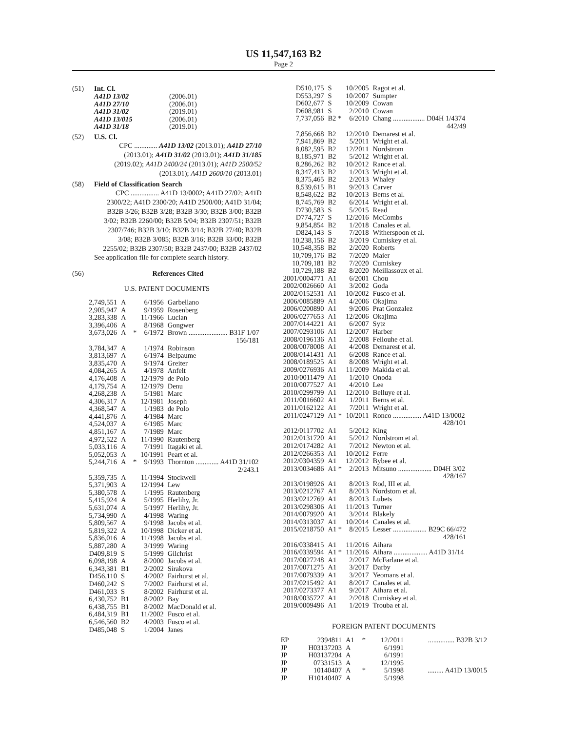US 11,547,163 B2
Page 2
(51) Int. Cl.
| A41D 13/02 | (2006.01) |
| A41D 27/10 | (2006.01) |
| A41D 31/02 | (2019.01) |
| A41D 13/015 | (2006.01) |
| A41D 31/18 | (2019.01) |
(52) U.S. Cl.
CPC ............. A41D 13/02 (2013.01); A41D 27/10 (2013.01); A41D 31/02 (2013.01); A41D 31/185 (2019.02); A41D 2400/24 (2013.01); A41D 2500/52 (2013.01); A41D 2600/10 (2013.01)
(58) Field of Classification Search
CPC ................ A41D 13/0002; A41D 27/02; A41D 2300/22; A41D 2300/20; A41D 2500/00; A41D 31/04; B32B 3/26; B32B 3/28; B32B 3/30; B32B 3/00; B32B 3/02; B32B 2260/00; B32B 5/04; B32B 2307/51; B32B 2307/746; B32B 3/10; B32B 3/14; B32B 27/40; B32B 3/08; B32B 3/085; B32B 3/16; B32B 33/00; B32B 2255/02; B32B 2307/50; B32B 2437/00; B32B 2437/02
See application file for complete search history.
(56) References Cited
U.S. PATENT DOCUMENTS
| 2,749,551 | A | | 6/1956 | Garbellano |
| 2,905,947 | A | | 9/1959 | Rosenberg |
| 3,283,338 | A | | 11/1966 | Lucian |
| 3,396,406 | A | | 8/1968 | Gongwer |
| 3,673,026 | A | * | 6/1972 | Brown ...................... B31F 1/07 156/181 |
| 3,784,347 | A | | 1/1974 | Robinson |
| 3,813,697 | A | | 6/1974 | Belpaume |
| 3,835,470 | A | | 9/1974 | Greiter |
| 4,084,265 | A | | 4/1978 | Anfelt |
| 4,176,408 | A | | 12/1979 | de Polo |
| 4,179,754 | A | | 12/1979 | Denu |
| 4,268,238 | A | | 5/1981 | Marc |
| 4,306,317 | A | | 12/1981 | Joseph |
| 4,368,547 | A | | 1/1983 | de Polo |
| 4,441,876 | A | | 4/1984 | Marc |
| 4,524,037 | A | | 6/1985 | Marc |
| 4,851,167 | A | | 7/1989 | Marc |
| 4,972,522 | A | | 11/1990 | Rautenberg |
| 5,033,116 | A | | 7/1991 | Itagaki et al. |
| 5,052,053 | A | | 10/1991 | Peart et al. |
| 5,244,716 | A | * | 9/1993 | Thornton ............. A41D 31/102 2/243.1 |
| 5,359,735 | A | | 11/1994 | Stockwell |
| 5,371,903 | A | | 12/1994 | Lew |
| 5,380,578 | A | | 1/1995 | Rautenberg |
| 5,415,924 | A | | 5/1995 | Herlihy, Jr. |
| 5,631,074 | A | | 5/1997 | Herlihy, Jr. |
| 5,734,990 | A | | 4/1998 | Waring |
| 5,809,567 | A | | 9/1998 | Jacobs et al. |
| 5,819,322 | A | | 10/1998 | Dicker et al. |
| 5,836,016 | A | | 11/1998 | Jacobs et al. |
| 5,887,280 | A | | 3/1999 | Waring |
| D409,819 | S | | 5/1999 | Gilchrist |
| 6,098,198 | A | | 8/2000 | Jacobs et al. |
| 6,343,381 | B1 | | 2/2002 | Sirakova |
| D456,110 | S | | 4/2002 | Fairhurst et al. |
| D460,242 | S | | 7/2002 | Fairhurst et al. |
| D461,033 | S | | 8/2002 | Fairhurst et al. |
| 6,430,752 | B1 | | 8/2002 | Bay |
| 6,438,755 | B1 | | 8/2002 | MacDonald et al. |
| 6,484,319 | B1 | | 11/2002 | Fusco et al. |
| 6,546,560 | B2 | | 4/2003 | Fusco et al. |
| D485,048 | S | | 1/2004 | Janes |
| D510,175 | S | 10/2005 | Ragot et al. |
| D553,297 | S | 10/2007 | Sumpter |
| D602,677 | S | 10/2009 | Cowan |
| D608,981 | S | 2/2010 | Cowan |
| 7,737,056 | B2 * | 6/2010 | Chang .................. D04H 1/4374 442/49 |
| 7,856,668 | B2 | 12/2010 | Demarest et al. |
| 7,941,869 | B2 | 5/2011 | Wright et al. |
| 8,082,595 | B2 | 12/2011 | Nordstrom |
| 8,185,971 | B2 | 5/2012 | Wright et al. |
| 8,286,262 | B2 | 10/2012 | Rance et al. |
| 8,347,413 | B2 | 1/2013 | Wright et al. |
| 8,375,465 | B2 | 2/2013 | Whaley |
| 8,539,615 | B1 | 9/2013 | Carver |
| 8,548,622 | B2 | 10/2013 | Berns et al. |
| 8,745,769 | B2 | 6/2014 | Wright et al. |
| D730,583 | S | 5/2015 | Read |
| D774,727 | S | 12/2016 | McCombs |
| 9,854,854 | B2 | 1/2018 | Canales et al. |
| D824,143 | S | 7/2018 | Witherspoon et al. |
| 10,238,156 | B2 | 3/2019 | Cumiskey et al. |
| 10,548,358 | B2 | 2/2020 | Roberts |
| 10,709,176 | B2 | 7/2020 | Maier |
| 10,709,181 | B2 | 7/2020 | Cumiskey |
| 10,729,188 | B2 | 8/2020 | Meillassoux et al. |
| 2001/0004771 | A1 | 6/2001 | Chou |
| 2002/0026660 | A1 | 3/2002 | Goda |
| 2002/0152531 | A1 | 10/2002 | Fusco et al. |
| 2006/0085889 | A1 | 4/2006 | Okajima |
| 2006/0200890 | A1 | 9/2006 | Prat Gonzalez |
| 2006/0277653 | A1 | 12/2006 | Okajima |
| 2007/0144221 | A1 | 6/2007 | Sytz |
| 2007/0293106 | A1 | 12/2007 | Harber |
| 2008/0196136 | A1 | 2/2008 | Fellouhe et al. |
| 2008/0078008 | A1 | 4/2008 | Demarest et al. |
| 2008/0141431 | A1 | 6/2008 | Rance et al. |
| 2008/0189525 | A1 | 8/2008 | Wright et al. |
| 2009/0276936 | A1 | 11/2009 | Makida et al. |
| 2010/0011479 | A1 | 1/2010 | Onoda |
| 2010/0077527 | A1 | 4/2010 | Lee |
| 2010/0299799 | A1 | 12/2010 | Belluye et al. |
| 2011/0016602 | A1 | 1/2011 | Berns et al. |
| 2011/0162122 | A1 | 7/2011 | Wright et al. |
| 2011/0247129 | A1 * | 10/2011 | Ronco ................ A41D 13/0002 428/101 |
| 2012/0117702 | A1 | 5/2012 | King |
| 2012/0131720 | A1 | 5/2012 | Nordstrom et al. |
| 2012/0174282 | A1 | 7/2012 | Newton et al. |
| 2012/0266353 | A1 | 10/2012 | Ferre |
| 2012/0304359 | A1 | 12/2012 | Bybee et al. |
| 2013/0034686 | A1 * | 2/2013 | Mitsuno ................... D04H 3/02 428/167 |
| 2013/0198926 | A1 | 8/2013 | Rod, III et al. |
| 2013/0212767 | A1 | 8/2013 | Nordstom et al. |
| 2013/0212769 | A1 | 8/2013 | Lubets |
| 2013/0298306 | A1 | 11/2013 | Turner |
| 2014/0079920 | A1 | 3/2014 | Blakely |
| 2014/0313037 | A1 | 10/2014 | Canales et al. |
| 2015/0218750 | A1 * | 8/2015 | Lesser ................... B29C 66/472 428/161 |
| 2016/0338415 | A1 | 11/2016 | Aihara |
| 2016/0339594 | A1 * | 11/2016 | Aihara ................... A41D 31/14 |
| 2017/0027248 | A1 | 2/2017 | McFarlane et al. |
| 2017/0071275 | A1 | 3/2017 | Darby |
| 2017/0079339 | A1 | 3/2017 | Yeomans et al. |
| 2017/0215492 | A1 | 8/2017 | Canales et al. |
| 2017/0273377 | A1 | 9/2017 | Aihara et al. |
| 2018/0035727 | A1 | 2/2018 | Cumiskey et al. |
| 2019/0009496 | A1 | 1/2019 | Trouba et al. |
FOREIGN PATENT DOCUMENTS
| EP | 2394811 | A1 | * | 12/2011 | ............... B32B 3/12 |
| JP | H03137203 | A | | 6/1991 | |
| JP | H03137204 | A | | 6/1991 | |
| JP | 07331513 | A | | 12/1995 | |
| JP | 10140407 | A | * | 5/1998 | ......... A41D 13/0015 |
| JP | H10140407 | A | | 5/1998 | |